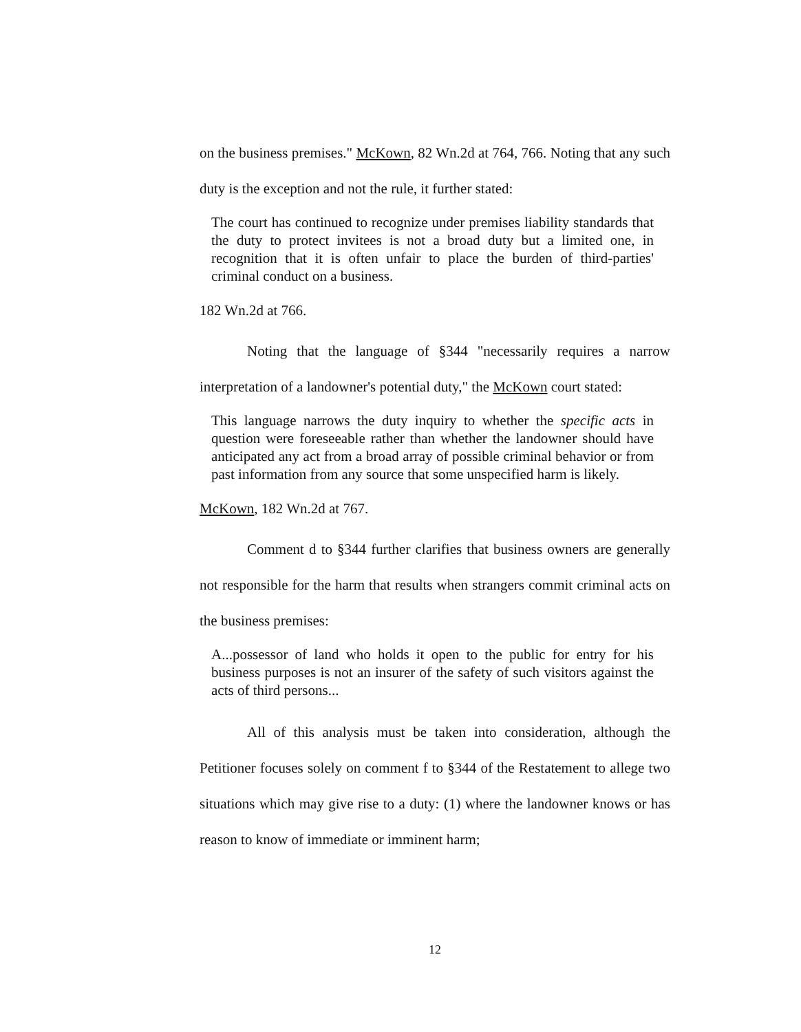on the business premises." McKown, 82 Wn.2d at 764, 766. Noting that any such duty is the exception and not the rule, it further stated:
The court has continued to recognize under premises liability standards that the duty to protect invitees is not a broad duty but a limited one, in recognition that it is often unfair to place the burden of third-parties' criminal conduct on a business.
182 Wn.2d at 766.
Noting that the language of §344 "necessarily requires a narrow interpretation of a landowner's potential duty," the McKown court stated:
This language narrows the duty inquiry to whether the specific acts in question were foreseeable rather than whether the landowner should have anticipated any act from a broad array of possible criminal behavior or from past information from any source that some unspecified harm is likely.
McKown, 182 Wn.2d at 767.
Comment d to §344 further clarifies that business owners are generally not responsible for the harm that results when strangers commit criminal acts on the business premises:
A...possessor of land who holds it open to the public for entry for his business purposes is not an insurer of the safety of such visitors against the acts of third persons...
All of this analysis must be taken into consideration, although the Petitioner focuses solely on comment f to §344 of the Restatement to allege two situations which may give rise to a duty: (1) where the landowner knows or has reason to know of immediate or imminent harm;
12